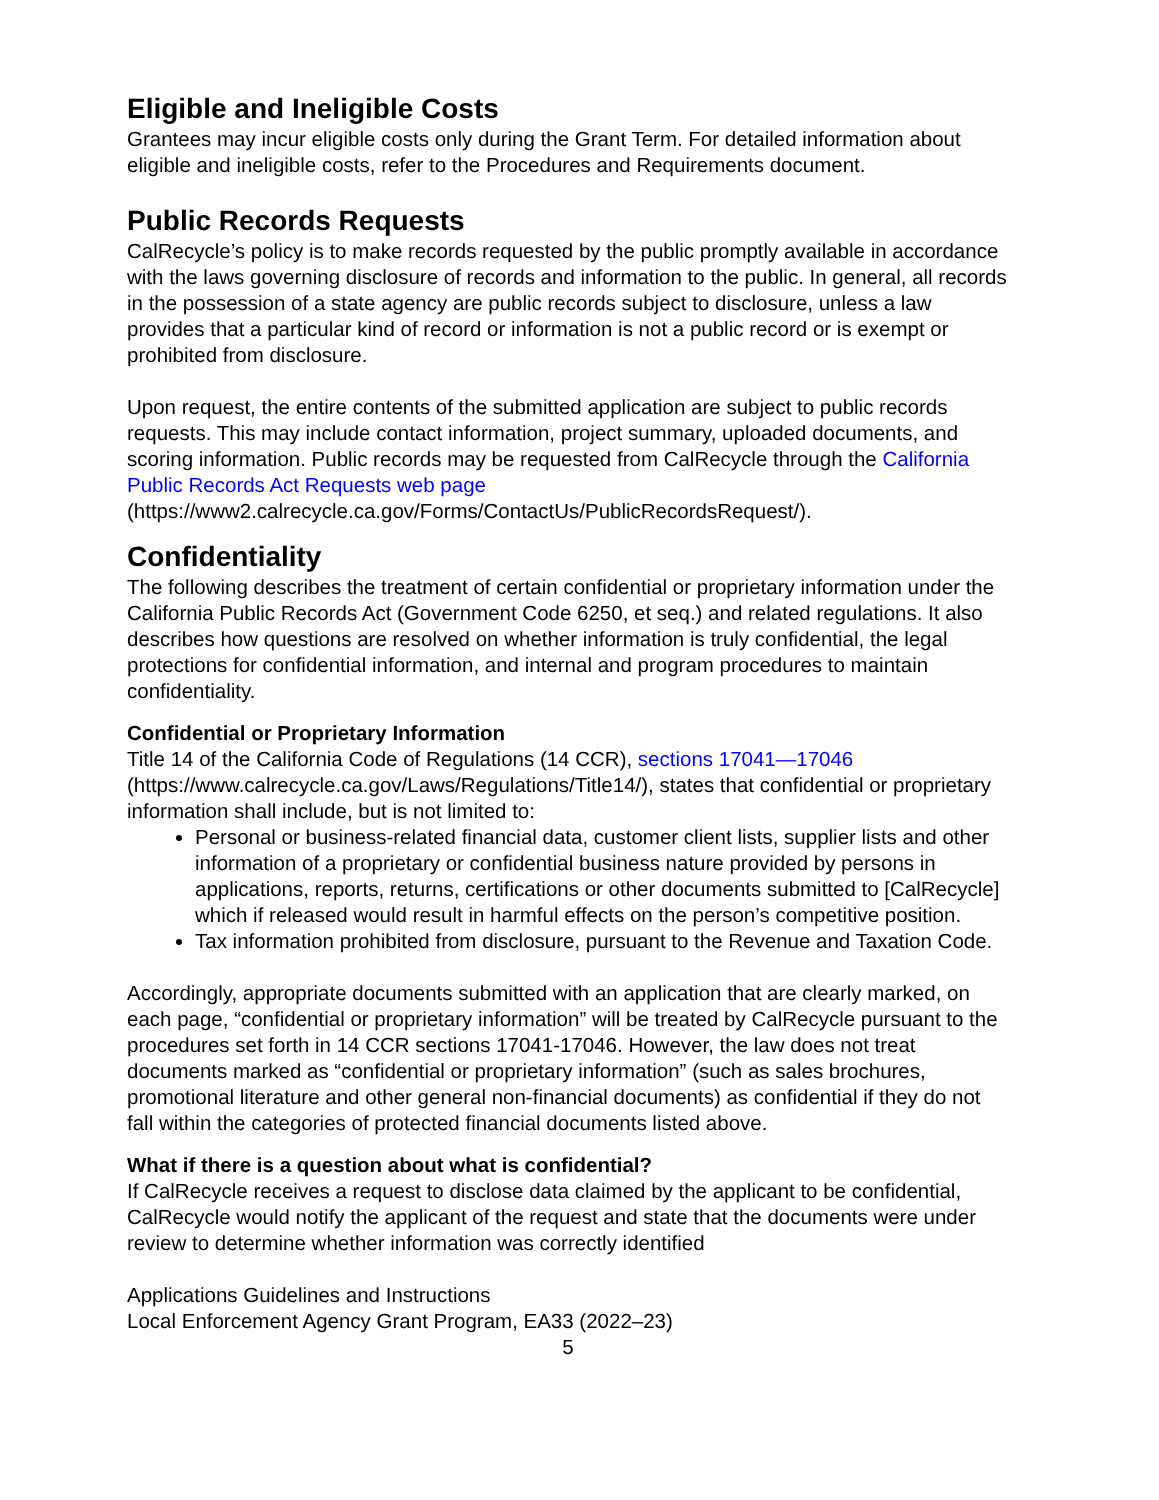Eligible and Ineligible Costs
Grantees may incur eligible costs only during the Grant Term. For detailed information about eligible and ineligible costs, refer to the Procedures and Requirements document.
Public Records Requests
CalRecycle’s policy is to make records requested by the public promptly available in accordance with the laws governing disclosure of records and information to the public. In general, all records in the possession of a state agency are public records subject to disclosure, unless a law provides that a particular kind of record or information is not a public record or is exempt or prohibited from disclosure.
Upon request, the entire contents of the submitted application are subject to public records requests. This may include contact information, project summary, uploaded documents, and scoring information. Public records may be requested from CalRecycle through the California Public Records Act Requests web page (https://www2.calrecycle.ca.gov/Forms/ContactUs/PublicRecordsRequest/).
Confidentiality
The following describes the treatment of certain confidential or proprietary information under the California Public Records Act (Government Code 6250, et seq.) and related regulations. It also describes how questions are resolved on whether information is truly confidential, the legal protections for confidential information, and internal and program procedures to maintain confidentiality.
Confidential or Proprietary Information
Title 14 of the California Code of Regulations (14 CCR), sections 17041—17046 (https://www.calrecycle.ca.gov/Laws/Regulations/Title14/), states that confidential or proprietary information shall include, but is not limited to:
Personal or business-related financial data, customer client lists, supplier lists and other information of a proprietary or confidential business nature provided by persons in applications, reports, returns, certifications or other documents submitted to [CalRecycle] which if released would result in harmful effects on the person’s competitive position.
Tax information prohibited from disclosure, pursuant to the Revenue and Taxation Code.
Accordingly, appropriate documents submitted with an application that are clearly marked, on each page, “confidential or proprietary information” will be treated by CalRecycle pursuant to the procedures set forth in 14 CCR sections 17041-17046. However, the law does not treat documents marked as “confidential or proprietary information” (such as sales brochures, promotional literature and other general non-financial documents) as confidential if they do not fall within the categories of protected financial documents listed above.
What if there is a question about what is confidential?
If CalRecycle receives a request to disclose data claimed by the applicant to be confidential, CalRecycle would notify the applicant of the request and state that the documents were under review to determine whether information was correctly identified
Applications Guidelines and Instructions
Local Enforcement Agency Grant Program, EA33 (2022–23)
5